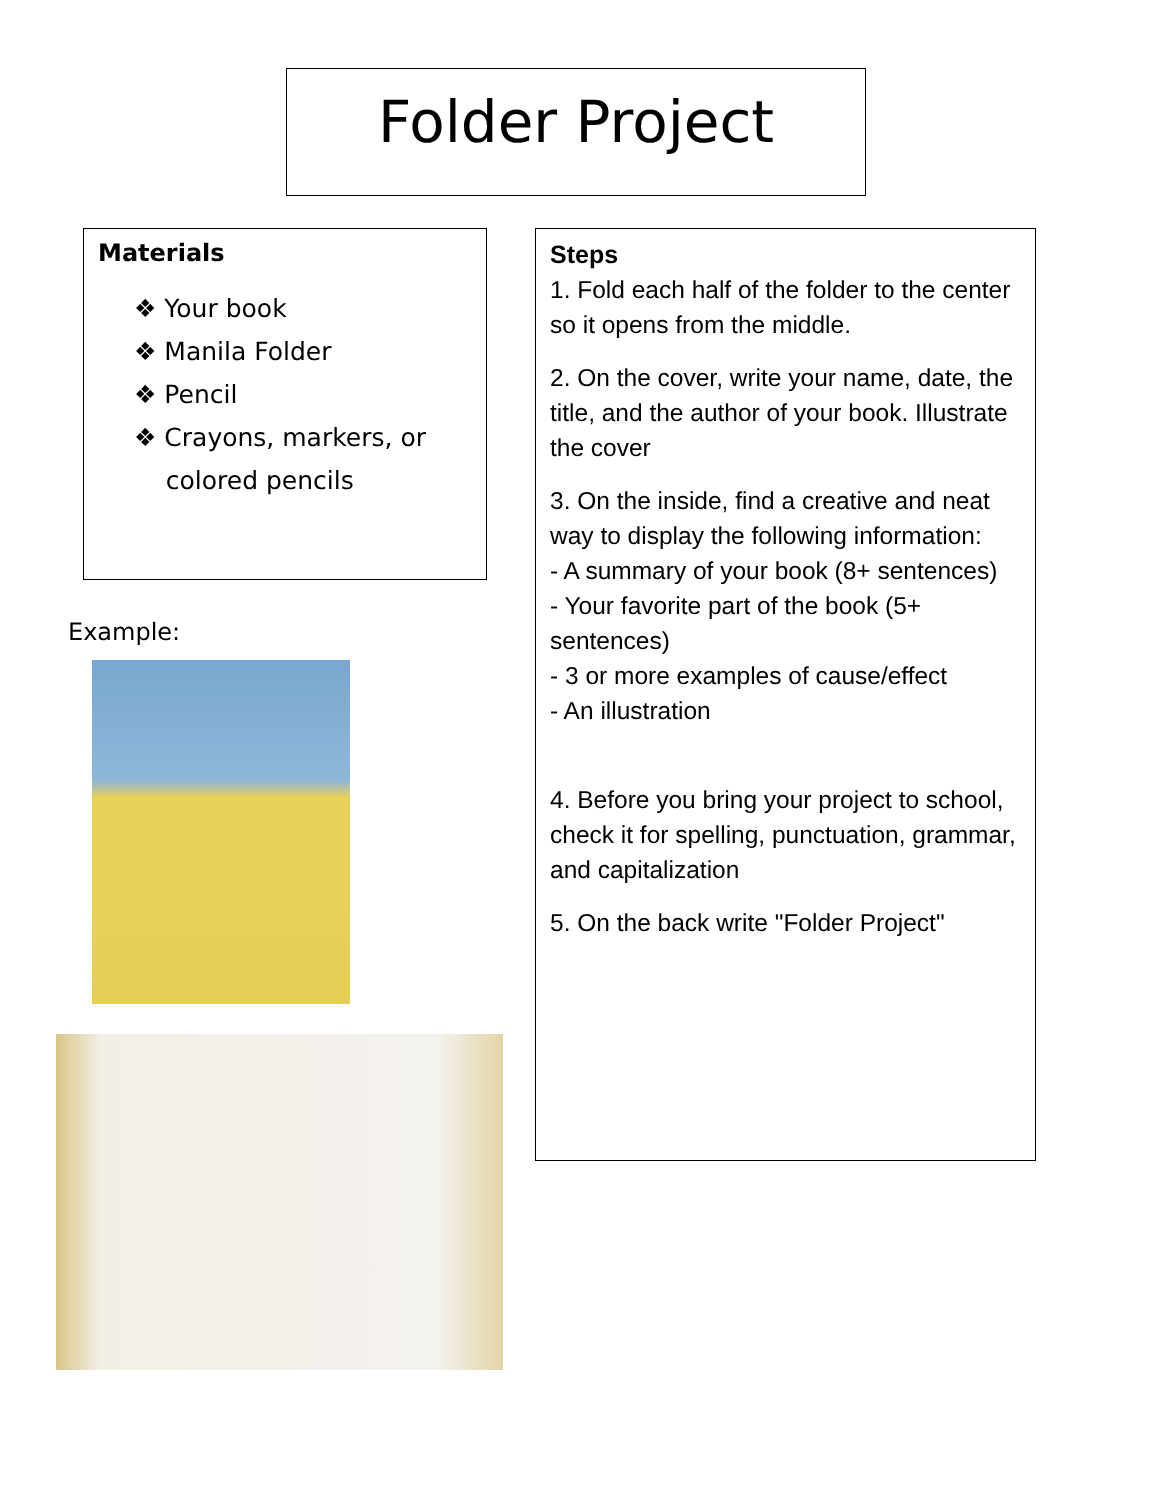Folder Project
Materials
❖ Your book
❖ Manila Folder
❖ Pencil
❖ Crayons, markers, or
colored pencils
Example:
Steps
1. Fold each half of the folder to the center so it opens from the middle.
2. On the cover, write your name, date, the title, and the author of your book. Illustrate the cover
3. On the inside, find a creative and neat way to display the following information:
- A summary of your book (8+ sentences)
- Your favorite part of the book (5+ sentences)
- 3 or more examples of cause/effect
- An illustration
4. Before you bring your project to school, check it for spelling, punctuation, grammar, and capitalization
5. On the back write "Folder Project"